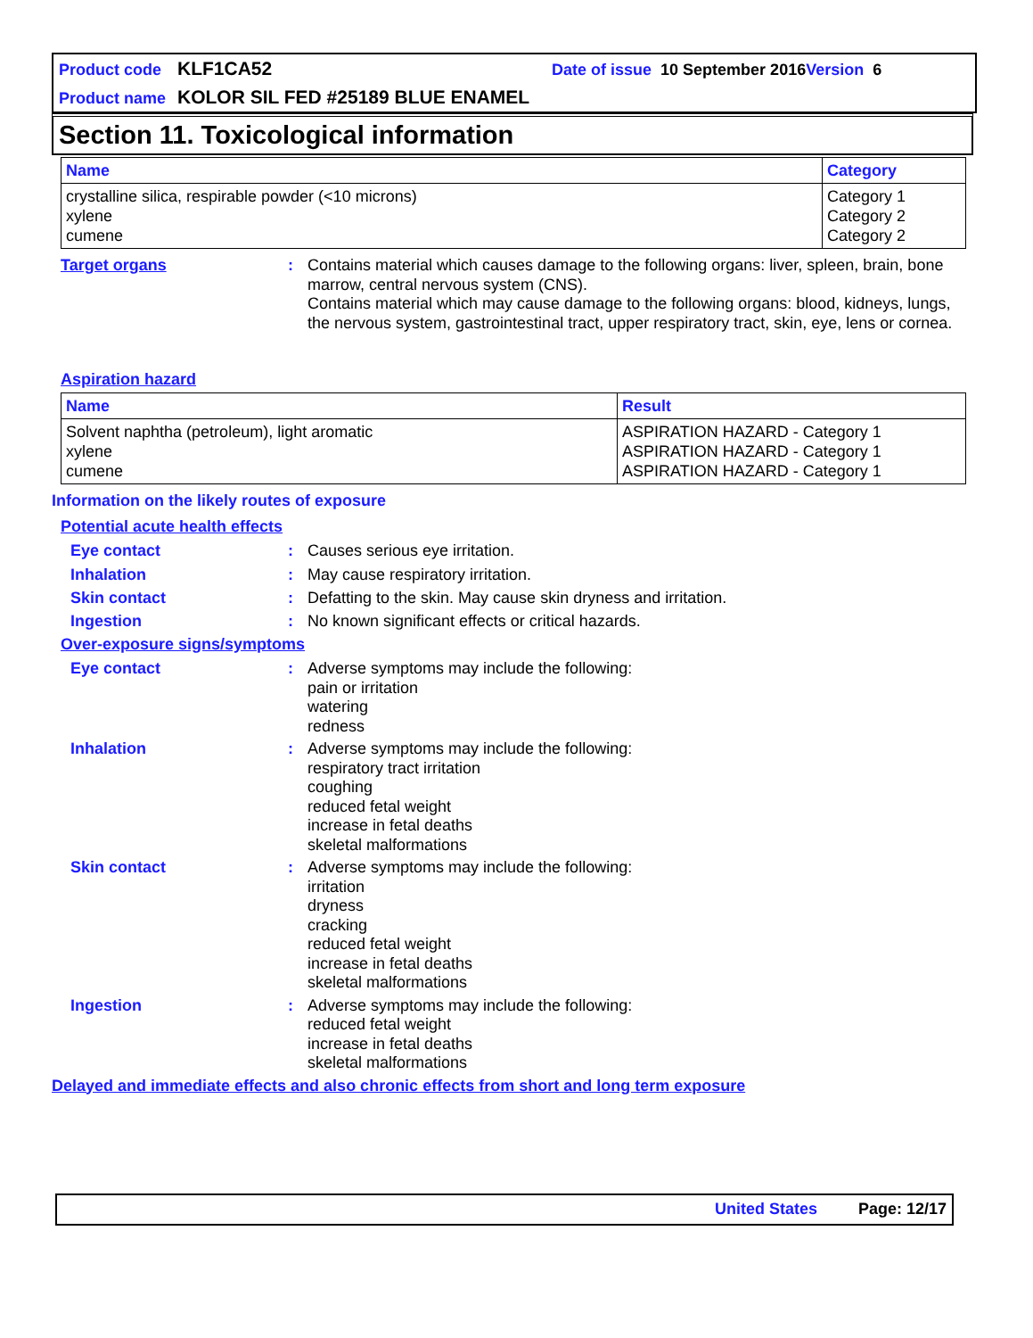Product code KLF1CA52 Date of issue 10 September 2016 Version 6
Product name KOLOR SIL FED #25189 BLUE ENAMEL
Section 11. Toxicological information
| Name | Category |
| --- | --- |
| crystalline silica, respirable powder (<10 microns) xylene cumene | Category 1 Category 2 Category 2 |
Target organs: Contains material which causes damage to the following organs: liver, spleen, brain, bone marrow, central nervous system (CNS).
Contains material which may cause damage to the following organs: blood, kidneys, lungs, the nervous system, gastrointestinal tract, upper respiratory tract, skin, eye, lens or cornea.
Aspiration hazard
| Name | Result |
| --- | --- |
| Solvent naphtha (petroleum), light aromatic xylene cumene | ASPIRATION HAZARD - Category 1 ASPIRATION HAZARD - Category 1 ASPIRATION HAZARD - Category 1 |
Information on the likely routes of exposure
Potential acute health effects
Eye contact: Causes serious eye irritation.
Inhalation: May cause respiratory irritation.
Skin contact: Defatting to the skin. May cause skin dryness and irritation.
Ingestion: No known significant effects or critical hazards.
Over-exposure signs/symptoms
Eye contact: Adverse symptoms may include the following:
pain or irritation
watering
redness
Inhalation: Adverse symptoms may include the following:
respiratory tract irritation
coughing
reduced fetal weight
increase in fetal deaths
skeletal malformations
Skin contact: Adverse symptoms may include the following:
irritation
dryness
cracking
reduced fetal weight
increase in fetal deaths
skeletal malformations
Ingestion: Adverse symptoms may include the following:
reduced fetal weight
increase in fetal deaths
skeletal malformations
Delayed and immediate effects and also chronic effects from short and long term exposure
United States Page: 12/17